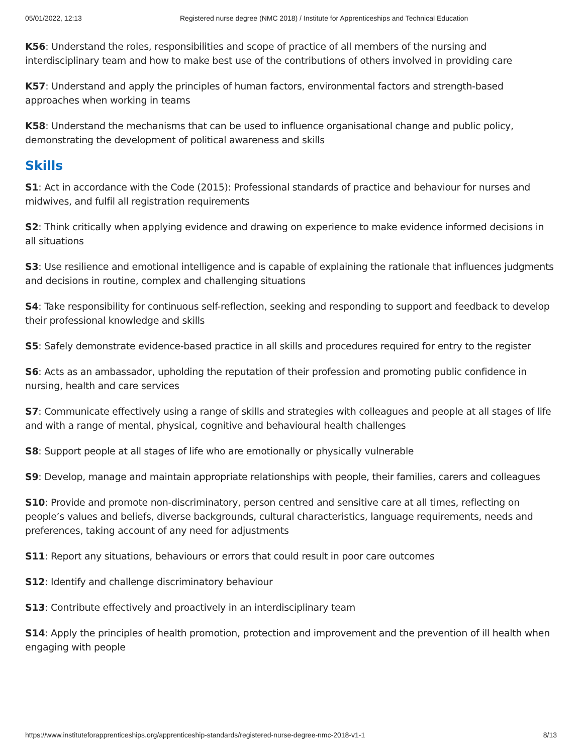05/01/2022, 12:13 Registered nurse degree (NMC 2018) / Institute for Apprenticeships and Technical Education
K56: Understand the roles, responsibilities and scope of practice of all members of the nursing and interdisciplinary team and how to make best use of the contributions of others involved in providing care
K57: Understand and apply the principles of human factors, environmental factors and strength-based approaches when working in teams
K58: Understand the mechanisms that can be used to influence organisational change and public policy, demonstrating the development of political awareness and skills
Skills
S1: Act in accordance with the Code (2015): Professional standards of practice and behaviour for nurses and midwives, and fulfil all registration requirements
S2: Think critically when applying evidence and drawing on experience to make evidence informed decisions in all situations
S3: Use resilience and emotional intelligence and is capable of explaining the rationale that influences judgments and decisions in routine, complex and challenging situations
S4: Take responsibility for continuous self-reflection, seeking and responding to support and feedback to develop their professional knowledge and skills
S5: Safely demonstrate evidence-based practice in all skills and procedures required for entry to the register
S6: Acts as an ambassador, upholding the reputation of their profession and promoting public confidence in nursing, health and care services
S7: Communicate effectively using a range of skills and strategies with colleagues and people at all stages of life and with a range of mental, physical, cognitive and behavioural health challenges
S8: Support people at all stages of life who are emotionally or physically vulnerable
S9: Develop, manage and maintain appropriate relationships with people, their families, carers and colleagues
S10: Provide and promote non-discriminatory, person centred and sensitive care at all times, reflecting on people’s values and beliefs, diverse backgrounds, cultural characteristics, language requirements, needs and preferences, taking account of any need for adjustments
S11: Report any situations, behaviours or errors that could result in poor care outcomes
S12: Identify and challenge discriminatory behaviour
S13: Contribute effectively and proactively in an interdisciplinary team
S14: Apply the principles of health promotion, protection and improvement and the prevention of ill health when engaging with people
https://www.instituteforapprenticeships.org/apprenticeship-standards/registered-nurse-degree-nmc-2018-v1-1 8/13